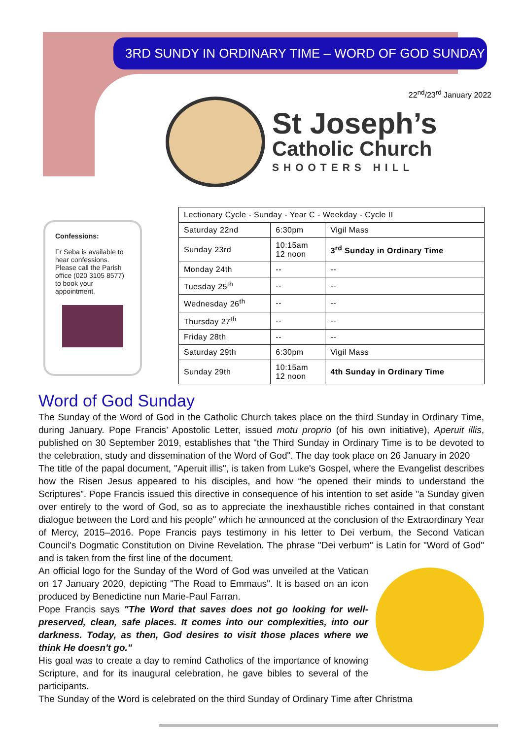3RD SUNDY IN ORDINARY TIME – WORD OF GOD SUNDAY
22<sup>nd</sup>/23<sup>rd</sup> January 2022
St Joseph’s
Catholic Church
SHOOTERS HILL
Confessions:
Fr Seba is available to hear confessions. Please call the Parish office (020 3105 8577) to book your appointment.
| Lectionary Cycle - Sunday - Year C - Weekday - Cycle II | | |
| --- | --- | --- |
| Saturday 22nd | 6:30pm | Vigil Mass |
| Sunday 23rd | 10:15am 12 noon | 3<sup>rd</sup> Sunday in Ordinary Time |
| Monday 24th | -- | -- |
| Tuesday 25<sup>th</sup> | -- | -- |
| Wednesday 26<sup>th</sup> | -- | -- |
| Thursday 27<sup>th</sup> | -- | -- |
| Friday 28th | -- | -- |
| Saturday 29th | 6:30pm | Vigil Mass |
| Sunday 29th | 10:15am 12 noon | 4th Sunday in Ordinary Time |
Word of God Sunday
The Sunday of the Word of God in the Catholic Church takes place on the third Sunday in Ordinary Time, during January. Pope Francis’ Apostolic Letter, issued motu proprio (of his own initiative), Aperuit illis, published on 30 September 2019, establishes that "the Third Sunday in Ordinary Time is to be devoted to the celebration, study and dissemination of the Word of God". The day took place on 26 January in 2020
The title of the papal document, "Aperuit illis", is taken from Luke's Gospel, where the Evangelist describes how the Risen Jesus appeared to his disciples, and how “he opened their minds to understand the Scriptures”. Pope Francis issued this directive in consequence of his intention to set aside "a Sunday given over entirely to the word of God, so as to appreciate the inexhaustible riches contained in that constant dialogue between the Lord and his people" which he announced at the conclusion of the Extraordinary Year of Mercy, 2015–2016. Pope Francis pays testimony in his letter to Dei verbum, the Second Vatican Council's Dogmatic Constitution on Divine Revelation. The phrase "Dei verbum" is Latin for "Word of God" and is taken from the first line of the document.
An official logo for the Sunday of the Word of God was unveiled at the Vatican on 17 January 2020, depicting "The Road to Emmaus". It is based on an icon produced by Benedictine nun Marie-Paul Farran.
Pope Francis says "The Word that saves does not go looking for well-preserved, clean, safe places. It comes into our complexities, into our darkness. Today, as then, God desires to visit those places where we think He doesn't go."
His goal was to create a day to remind Catholics of the importance of knowing Scripture, and for its inaugural celebration, he gave bibles to several of the participants.
The Sunday of the Word is celebrated on the third Sunday of Ordinary Time after Christma